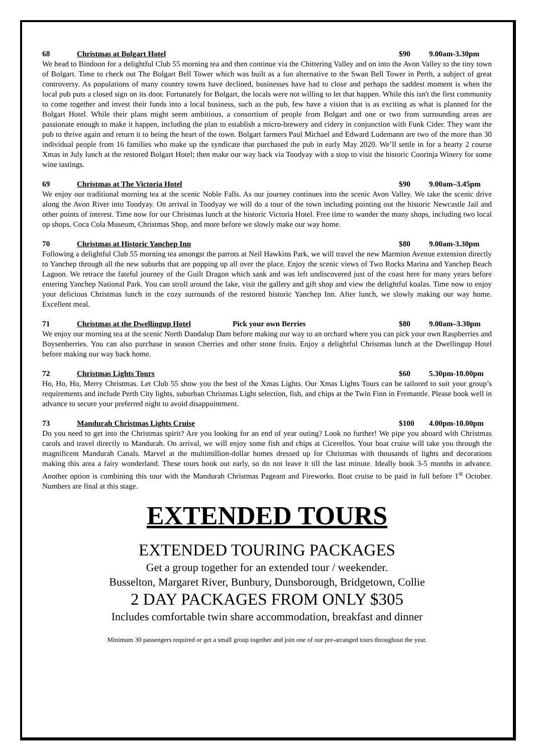68 Christmas at Bolgart Hotel $90 9.00am-3.30pm
We head to Bindoon for a delightful Club 55 morning tea and then continue via the Chittering Valley and on into the Avon Valley to the tiny town of Bolgart. Time to check out The Bolgart Bell Tower which was built as a fun alternative to the Swan Bell Tower in Perth, a subject of great controversy. As populations of many country towns have declined, businesses have had to close and perhaps the saddest moment is when the local pub puts a closed sign on its door. Fortunately for Bolgart, the locals were not willing to let that happen. While this isn't the first community to come together and invest their funds into a local business, such as the pub, few have a vision that is as exciting as what is planned for the Bolgart Hotel. While their plans might seem ambitious, a consortium of people from Bolgart and one or two from surrounding areas are passionate enough to make it happen, including the plan to establish a micro-brewery and cidery in conjunction with Funk Cider. They want the pub to thrive again and return it to being the heart of the town. Bolgart farmers Paul Michael and Edward Ludemann are two of the more than 30 individual people from 16 families who make up the syndicate that purchased the pub in early May 2020. We’ll settle in for a hearty 2 course Xmas in July lunch at the restored Bolgart Hotel; then make our way back via Toodyay with a stop to visit the historic Coorinja Winery for some wine tastings.
69 Christmas at The Victoria Hotel $90 9.00am–3.45pm
We enjoy our traditional morning tea at the scenic Noble Falls. As our journey continues into the scenic Avon Valley. We take the scenic drive along the Avon River into Toodyay. On arrival in Toodyay we will do a tour of the town including pointing out the historic Newcastle Jail and other points of interest. Time now for our Christmas lunch at the historic Victoria Hotel. Free time to wander the many shops, including two local op shops, Coca Cola Museum, Christmas Shop, and more before we slowly make our way home.
70 Christmas at Historic Yanchep Inn $80 9.00am-3.30pm
Following a delightful Club 55 morning tea amongst the parrots at Neil Hawkins Park, we will travel the new Marmion Avenue extension directly to Yanchep through all the new suburbs that are popping up all over the place. Enjoy the scenic views of Two Rocks Marina and Yanchep Beach Lagoon. We retrace the fateful journey of the Guilt Dragon which sank and was left undiscovered just of the coast here for many years before entering Yanchep National Park. You can stroll around the lake, visit the gallery and gift shop and view the delightful koalas. Time now to enjoy your delicious Christmas lunch in the cozy surrounds of the restored historic Yanchep Inn. After lunch, we slowly making our way home. Excellent meal.
71 Christmas at the Dwellingup Hotel Pick your own Berries $80 9.00am–3.30pm
We enjoy our morning tea at the scenic North Dandalup Dam before making our way to an orchard where you can pick your own Raspberries and Boysenberries. You can also purchase in season Cherries and other stone fruits. Enjoy a delightful Christmas lunch at the Dwellingup Hotel before making our way back home.
72 Christmas Lights Tours $60 5.30pm-10.00pm
Ho, Ho, Ho, Merry Christmas. Let Club 55 show you the best of the Xmas Lights. Our Xmas Lights Tours can be tailored to suit your group’s requirements and include Perth City lights, suburban Christmas Light selection, fish, and chips at the Twin Finn in Fremantle. Please book well in advance to secure your preferred night to avoid disappointment.
73 Mandurah Christmas Lights Cruise $100 4.00pm-10.00pm
Do you need to get into the Christmas spirit? Are you looking for an end of year outing? Look no further! We pipe you aboard with Christmas carols and travel directly to Mandurah. On arrival, we will enjoy some fish and chips at Cicerellos. Your boat cruise will take you through the magnificent Mandurah Canals. Marvel at the multimillion-dollar homes dressed up for Christmas with thousands of lights and decorations making this area a fairy wonderland. These tours book out early, so do not leave it till the last minute. Ideally book 3-5 months in advance. Another option is combining this tour with the Mandurah Christmas Pageant and Fireworks. Boat cruise to be paid in full before 1<sup>st</sup> October. Numbers are final at this stage.
EXTENDED TOURS
EXTENDED TOURING PACKAGES
Get a group together for an extended tour / weekender.
Busselton, Margaret River, Bunbury, Dunsborough, Bridgetown, Collie
2 DAY PACKAGES FROM ONLY $305
Includes comfortable twin share accommodation, breakfast and dinner
Minimum 30 passengers required or get a small group together and join one of our pre-arranged tours throughout the year.